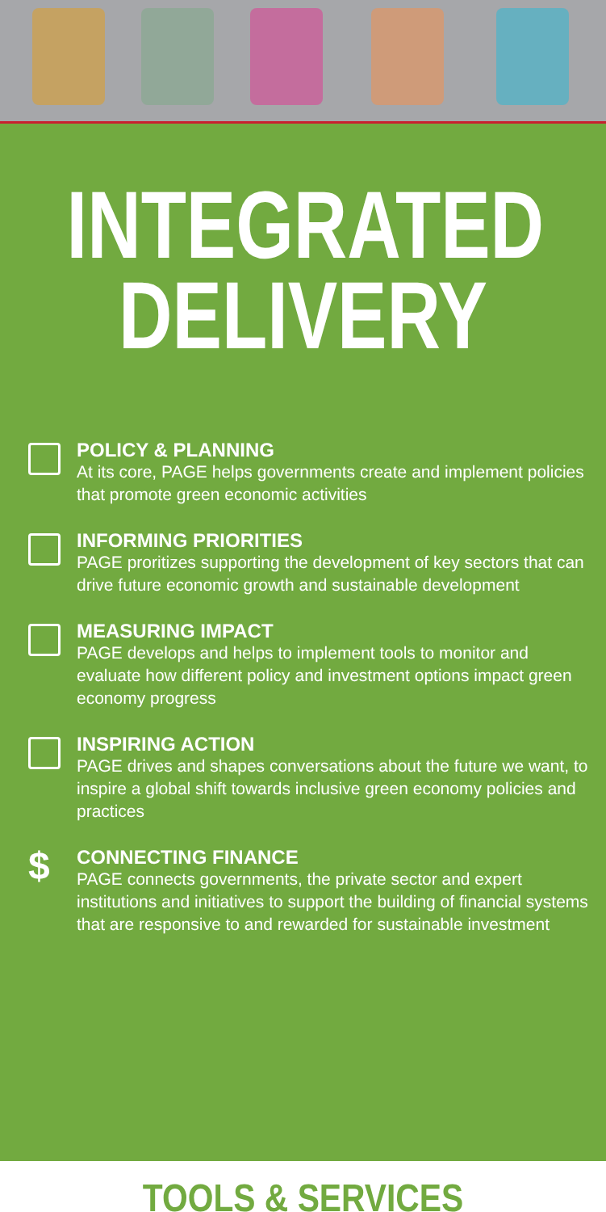INTEGRATED
DELIVERY
POLICY & PLANNING
At its core, PAGE helps governments create and implement policies that promote green economic activities
INFORMING PRIORITIES
PAGE proritizes supporting the development of key sectors that can drive future economic growth and sustainable development
MEASURING IMPACT
PAGE develops and helps to implement tools to monitor and evaluate how different policy and investment options impact green economy progress
INSPIRING ACTION
PAGE drives and shapes conversations about the future we want, to inspire a global shift towards inclusive green economy policies and practices
$
CONNECTING FINANCE
PAGE connects governments, the private sector and expert institutions and initiatives to support the building of financial systems that are responsive to and rewarded for sustainable investment
TOOLS & SERVICES